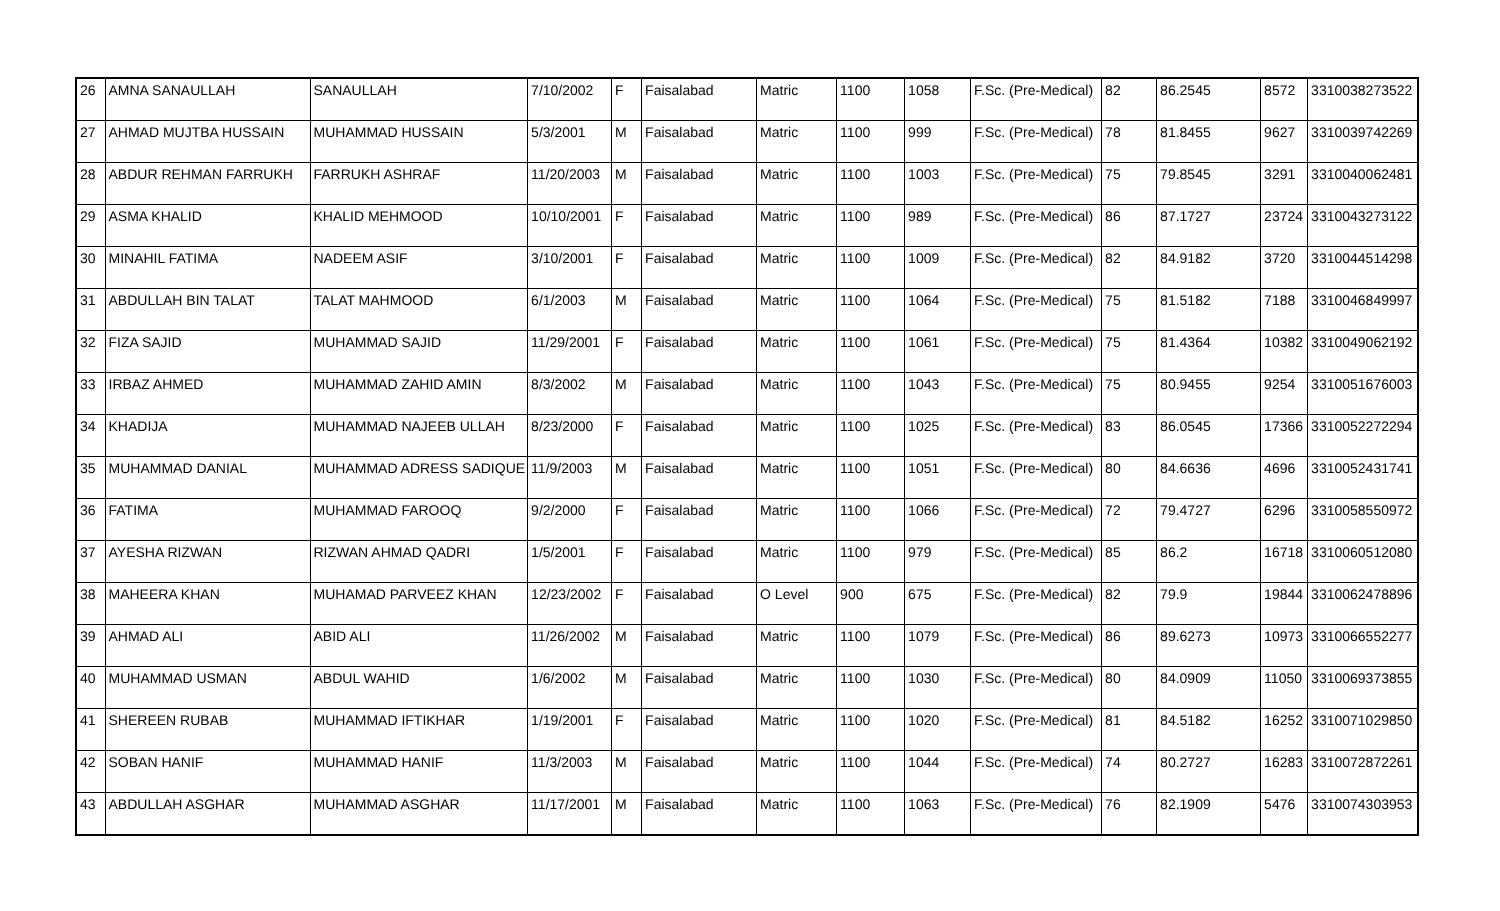| 26 | AMNA SANAULLAH | SANAULLAH | 7/10/2002 | F | Faisalabad | Matric | 1100 | 1058 | F.Sc. (Pre-Medical) | 82 | 86.2545 | 8572 | 3310038273522 |
| 27 | AHMAD MUJTBA HUSSAIN | MUHAMMAD HUSSAIN | 5/3/2001 | M | Faisalabad | Matric | 1100 | 999 | F.Sc. (Pre-Medical) | 78 | 81.8455 | 9627 | 3310039742269 |
| 28 | ABDUR REHMAN FARRUKH | FARRUKH ASHRAF | 11/20/2003 | M | Faisalabad | Matric | 1100 | 1003 | F.Sc. (Pre-Medical) | 75 | 79.8545 | 3291 | 3310040062481 |
| 29 | ASMA KHALID | KHALID MEHMOOD | 10/10/2001 | F | Faisalabad | Matric | 1100 | 989 | F.Sc. (Pre-Medical) | 86 | 87.1727 | 23724 | 3310043273122 |
| 30 | MINAHIL FATIMA | NADEEM ASIF | 3/10/2001 | F | Faisalabad | Matric | 1100 | 1009 | F.Sc. (Pre-Medical) | 82 | 84.9182 | 3720 | 3310044514298 |
| 31 | ABDULLAH BIN TALAT | TALAT MAHMOOD | 6/1/2003 | M | Faisalabad | Matric | 1100 | 1064 | F.Sc. (Pre-Medical) | 75 | 81.5182 | 7188 | 3310046849997 |
| 32 | FIZA SAJID | MUHAMMAD SAJID | 11/29/2001 | F | Faisalabad | Matric | 1100 | 1061 | F.Sc. (Pre-Medical) | 75 | 81.4364 | 10382 | 3310049062192 |
| 33 | IRBAZ AHMED | MUHAMMAD ZAHID AMIN | 8/3/2002 | M | Faisalabad | Matric | 1100 | 1043 | F.Sc. (Pre-Medical) | 75 | 80.9455 | 9254 | 3310051676003 |
| 34 | KHADIJA | MUHAMMAD NAJEEB ULLAH | 8/23/2000 | F | Faisalabad | Matric | 1100 | 1025 | F.Sc. (Pre-Medical) | 83 | 86.0545 | 17366 | 3310052272294 |
| 35 | MUHAMMAD DANIAL | MUHAMMAD ADRESS SADIQUE | 11/9/2003 | M | Faisalabad | Matric | 1100 | 1051 | F.Sc. (Pre-Medical) | 80 | 84.6636 | 4696 | 3310052431741 |
| 36 | FATIMA | MUHAMMAD FAROOQ | 9/2/2000 | F | Faisalabad | Matric | 1100 | 1066 | F.Sc. (Pre-Medical) | 72 | 79.4727 | 6296 | 3310058550972 |
| 37 | AYESHA RIZWAN | RIZWAN AHMAD QADRI | 1/5/2001 | F | Faisalabad | Matric | 1100 | 979 | F.Sc. (Pre-Medical) | 85 | 86.2 | 16718 | 3310060512080 |
| 38 | MAHEERA KHAN | MUHAMAD PARVEEZ KHAN | 12/23/2002 | F | Faisalabad | O Level | 900 | 675 | F.Sc. (Pre-Medical) | 82 | 79.9 | 19844 | 3310062478896 |
| 39 | AHMAD ALI | ABID ALI | 11/26/2002 | M | Faisalabad | Matric | 1100 | 1079 | F.Sc. (Pre-Medical) | 86 | 89.6273 | 10973 | 3310066552277 |
| 40 | MUHAMMAD USMAN | ABDUL WAHID | 1/6/2002 | M | Faisalabad | Matric | 1100 | 1030 | F.Sc. (Pre-Medical) | 80 | 84.0909 | 11050 | 3310069373855 |
| 41 | SHEREEN RUBAB | MUHAMMAD IFTIKHAR | 1/19/2001 | F | Faisalabad | Matric | 1100 | 1020 | F.Sc. (Pre-Medical) | 81 | 84.5182 | 16252 | 3310071029850 |
| 42 | SOBAN HANIF | MUHAMMAD HANIF | 11/3/2003 | M | Faisalabad | Matric | 1100 | 1044 | F.Sc. (Pre-Medical) | 74 | 80.2727 | 16283 | 3310072872261 |
| 43 | ABDULLAH ASGHAR | MUHAMMAD ASGHAR | 11/17/2001 | M | Faisalabad | Matric | 1100 | 1063 | F.Sc. (Pre-Medical) | 76 | 82.1909 | 5476 | 3310074303953 |